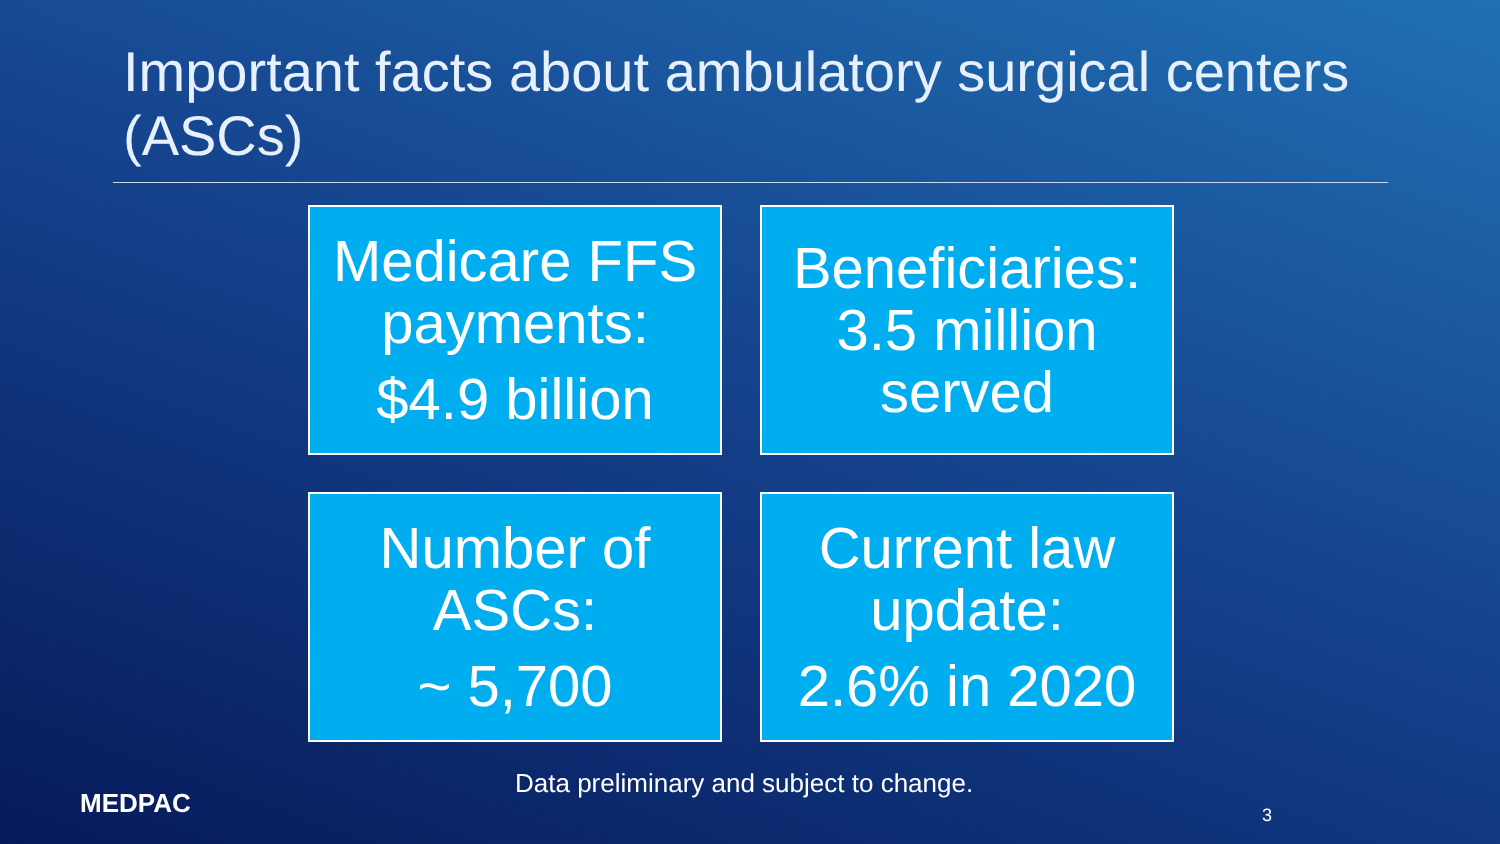Important facts about ambulatory surgical centers (ASCs)
Medicare FFS payments:
$4.9 billion
Beneficiaries: 3.5 million served
Number of ASCs:
~ 5,700
Current law update:
2.6% in 2020
MEDPAC
Data preliminary and subject to change.
3